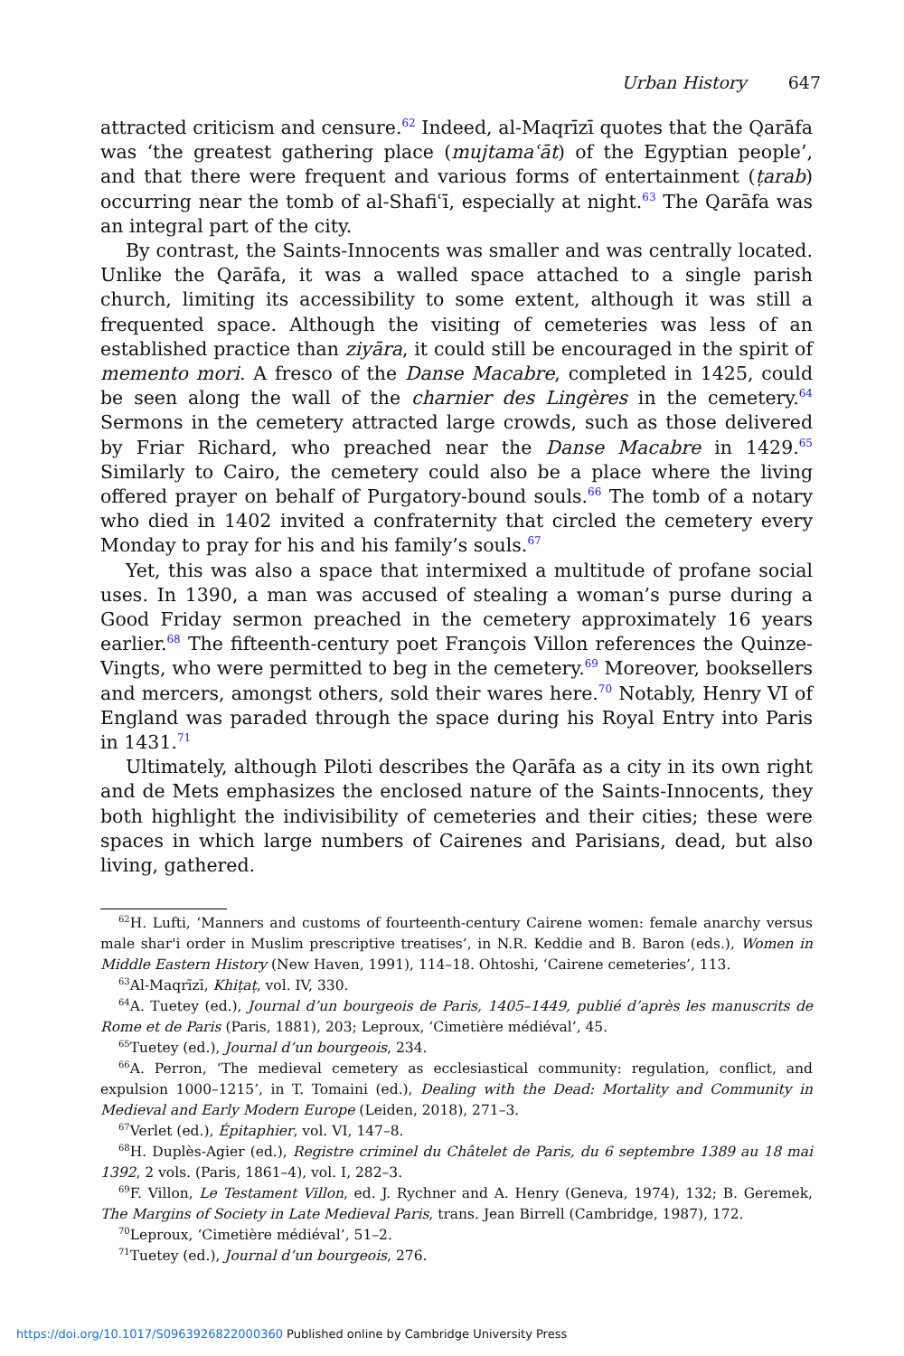Urban History 647
attracted criticism and censure.<sup>62</sup> Indeed, al-Maqrīzī quotes that the Qarāfa was ‘the greatest gathering place (mujtamaʿāt) of the Egyptian people’, and that there were frequent and various forms of entertainment (ṭarab) occurring near the tomb of al-Shafiʿī, especially at night.<sup>63</sup> The Qarāfa was an integral part of the city.
By contrast, the Saints-Innocents was smaller and was centrally located. Unlike the Qarāfa, it was a walled space attached to a single parish church, limiting its accessibility to some extent, although it was still a frequented space. Although the visiting of cemeteries was less of an established practice than ziyāra, it could still be encouraged in the spirit of memento mori. A fresco of the Danse Macabre, completed in 1425, could be seen along the wall of the charnier des Lingères in the cemetery.<sup>64</sup> Sermons in the cemetery attracted large crowds, such as those delivered by Friar Richard, who preached near the Danse Macabre in 1429.<sup>65</sup> Similarly to Cairo, the cemetery could also be a place where the living offered prayer on behalf of Purgatory-bound souls.<sup>66</sup> The tomb of a notary who died in 1402 invited a confraternity that circled the cemetery every Monday to pray for his and his family’s souls.<sup>67</sup>
Yet, this was also a space that intermixed a multitude of profane social uses. In 1390, a man was accused of stealing a woman’s purse during a Good Friday sermon preached in the cemetery approximately 16 years earlier.<sup>68</sup> The fifteenth-century poet François Villon references the Quinze-Vingts, who were permitted to beg in the cemetery.<sup>69</sup> Moreover, booksellers and mercers, amongst others, sold their wares here.<sup>70</sup> Notably, Henry VI of England was paraded through the space during his Royal Entry into Paris in 1431.<sup>71</sup>
Ultimately, although Piloti describes the Qarāfa as a city in its own right and de Mets emphasizes the enclosed nature of the Saints-Innocents, they both highlight the indivisibility of cemeteries and their cities; these were spaces in which large numbers of Cairenes and Parisians, dead, but also living, gathered.
<sup>62</sup>H. Lufti, ‘Manners and customs of fourteenth-century Cairene women: female anarchy versus male shar'i order in Muslim prescriptive treatises’, in N.R. Keddie and B. Baron (eds.), Women in Middle Eastern History (New Haven, 1991), 114–18. Ohtoshi, ‘Cairene cemeteries’, 113.
<sup>63</sup>Al-Maqrīzī, Khiṭaṭ, vol. IV, 330.
<sup>64</sup> A. Tuetey (ed.), Journal d’un bourgeois de Paris, 1405–1449, publié d’après les manuscrits de Rome et de Paris (Paris, 1881), 203; Leproux, ‘Cimetière médiéval’, 45.
<sup>65</sup> Tuetey (ed.), Journal d’un bourgeois, 234.
<sup>66</sup> A. Perron, ‘The medieval cemetery as ecclesiastical community: regulation, conflict, and expulsion 1000–1215’, in T. Tomaini (ed.), Dealing with the Dead: Mortality and Community in Medieval and Early Modern Europe (Leiden, 2018), 271–3.
<sup>67</sup> Verlet (ed.), Épitaphier, vol. VI, 147–8.
<sup>68</sup>H. Duplès-Agier (ed.), Registre criminel du Châtelet de Paris, du 6 septembre 1389 au 18 mai 1392, 2 vols. (Paris, 1861–4), vol. I, 282–3.
<sup>69</sup>F. Villon, Le Testament Villon, ed. J. Rychner and A. Henry (Geneva, 1974), 132; B. Geremek, The Margins of Society in Late Medieval Paris, trans. Jean Birrell (Cambridge, 1987), 172.
<sup>70</sup> Leproux, ‘Cimetière médiéval’, 51–2.
<sup>71</sup> Tuetey (ed.), Journal d’un bourgeois, 276.
https://doi.org/10.1017/S0963926822000360 Published online by Cambridge University Press